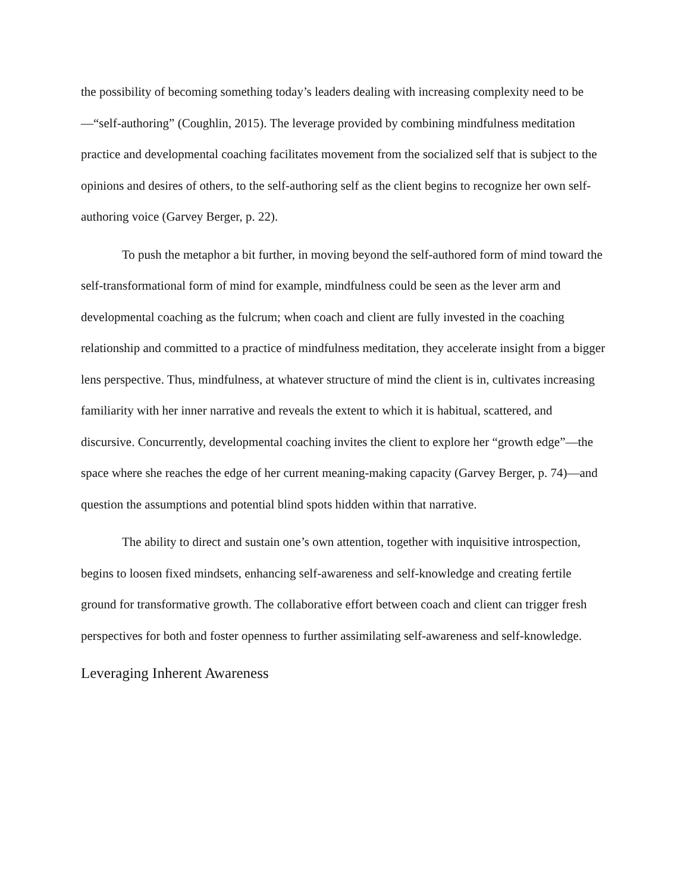the possibility of becoming something today’s leaders dealing with increasing complexity need to be—“self-authoring” (Coughlin, 2015). The leverage provided by combining mindfulness meditation practice and developmental coaching facilitates movement from the socialized self that is subject to the opinions and desires of others, to the self-authoring self as the client begins to recognize her own self-authoring voice (Garvey Berger, p. 22).
To push the metaphor a bit further, in moving beyond the self-authored form of mind toward the self-transformational form of mind for example, mindfulness could be seen as the lever arm and developmental coaching as the fulcrum; when coach and client are fully invested in the coaching relationship and committed to a practice of mindfulness meditation, they accelerate insight from a bigger lens perspective. Thus, mindfulness, at whatever structure of mind the client is in, cultivates increasing familiarity with her inner narrative and reveals the extent to which it is habitual, scattered, and discursive. Concurrently, developmental coaching invites the client to explore her “growth edge”—the space where she reaches the edge of her current meaning-making capacity (Garvey Berger, p. 74)—and question the assumptions and potential blind spots hidden within that narrative.
The ability to direct and sustain one’s own attention, together with inquisitive introspection, begins to loosen fixed mindsets, enhancing self-awareness and self-knowledge and creating fertile ground for transformative growth. The collaborative effort between coach and client can trigger fresh perspectives for both and foster openness to further assimilating self-awareness and self-knowledge.
Leveraging Inherent Awareness